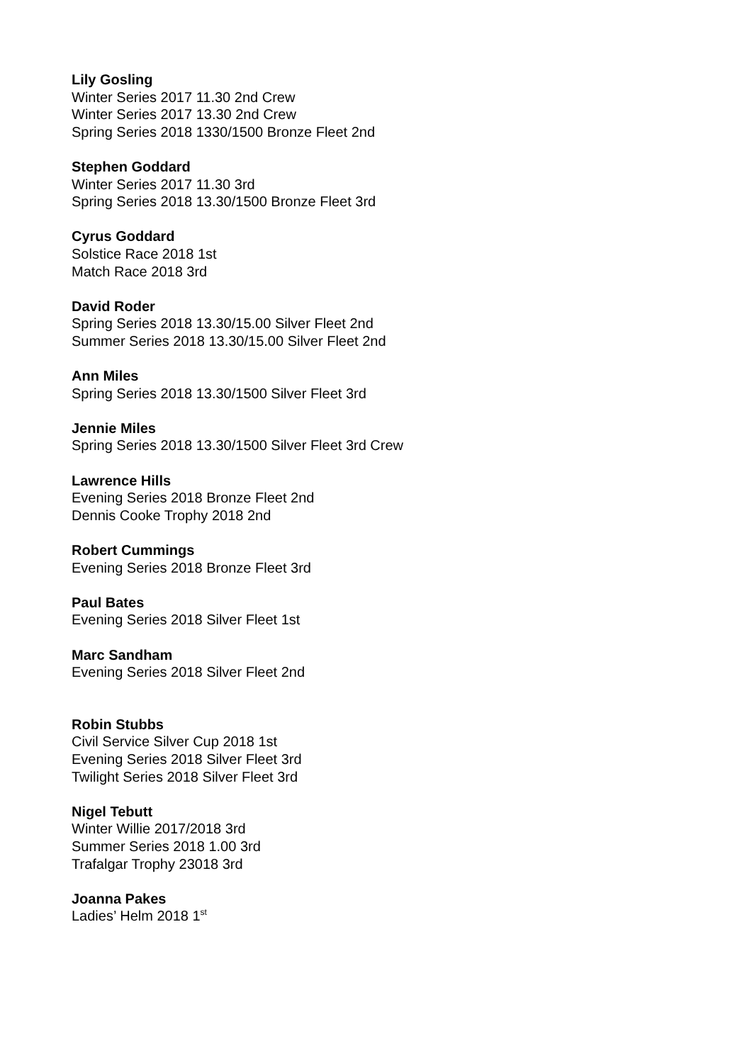Lily Gosling
Winter Series 2017 11.30 2nd Crew
Winter Series 2017 13.30 2nd Crew
Spring Series 2018 1330/1500 Bronze Fleet 2nd
Stephen Goddard
Winter Series 2017 11.30 3rd
Spring Series 2018 13.30/1500 Bronze Fleet 3rd
Cyrus Goddard
Solstice Race 2018 1st
Match Race 2018 3rd
David Roder
Spring Series 2018 13.30/15.00 Silver Fleet 2nd
Summer Series 2018 13.30/15.00 Silver Fleet 2nd
Ann Miles
Spring Series 2018 13.30/1500 Silver Fleet 3rd
Jennie Miles
Spring Series 2018 13.30/1500 Silver Fleet 3rd Crew
Lawrence Hills
Evening Series 2018 Bronze Fleet 2nd
Dennis Cooke Trophy 2018 2nd
Robert Cummings
Evening Series 2018 Bronze Fleet 3rd
Paul Bates
Evening Series 2018 Silver Fleet 1st
Marc Sandham
Evening Series 2018 Silver Fleet 2nd
Robin Stubbs
Civil Service Silver Cup 2018 1st
Evening Series 2018 Silver Fleet 3rd
Twilight Series 2018 Silver Fleet 3rd
Nigel Tebutt
Winter Willie 2017/2018 3rd
Summer Series 2018 1.00 3rd
Trafalgar Trophy 23018 3rd
Joanna Pakes
Ladies’ Helm 2018 1<sup>st</sup>